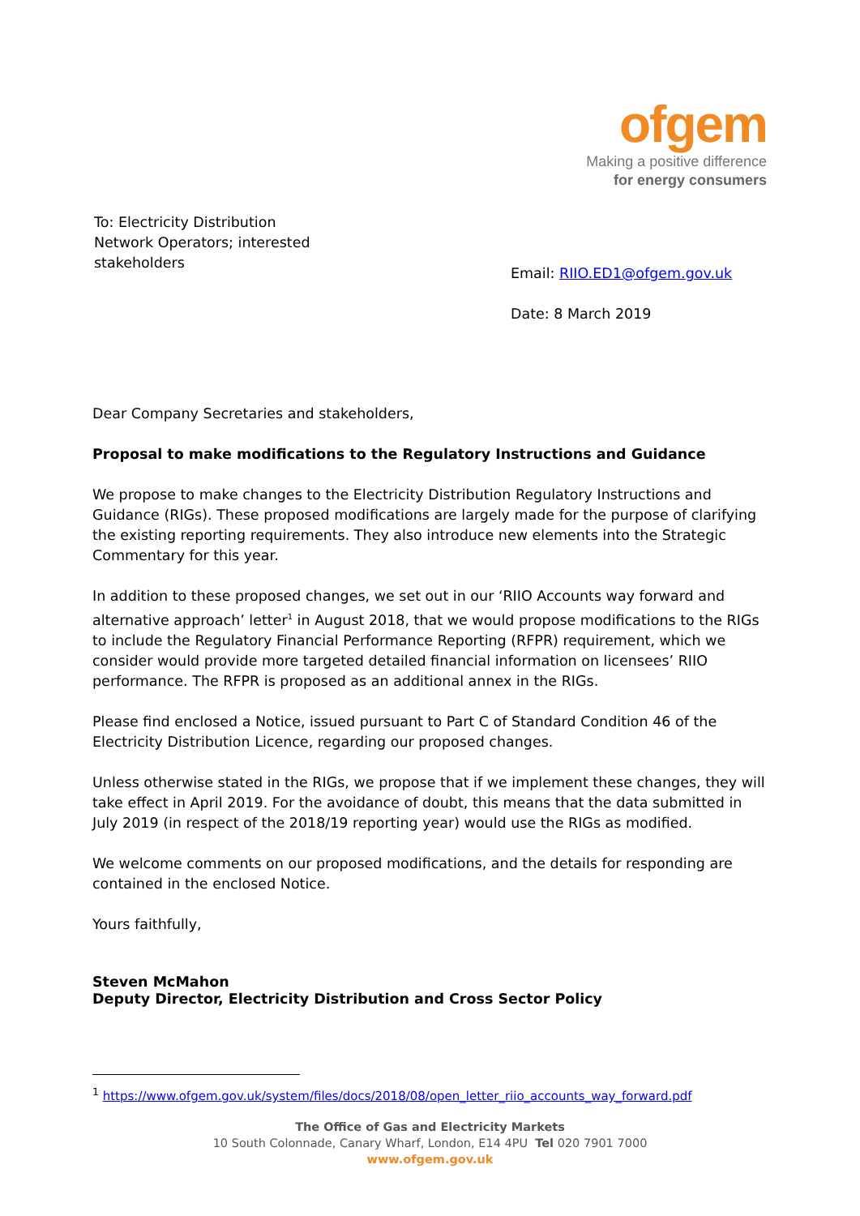ofgem
Making a positive difference
for energy consumers
To: Electricity Distribution Network Operators; interested stakeholders
Email: RIIO.ED1@ofgem.gov.uk
Date: 8 March 2019
Dear Company Secretaries and stakeholders,
Proposal to make modifications to the Regulatory Instructions and Guidance
We propose to make changes to the Electricity Distribution Regulatory Instructions and Guidance (RIGs). These proposed modifications are largely made for the purpose of clarifying the existing reporting requirements. They also introduce new elements into the Strategic Commentary for this year.
In addition to these proposed changes, we set out in our ‘RIIO Accounts way forward and alternative approach’ letter<sup>1</sup> in August 2018, that we would propose modifications to the RIGs to include the Regulatory Financial Performance Reporting (RFPR) requirement, which we consider would provide more targeted detailed financial information on licensees’ RIIO performance. The RFPR is proposed as an additional annex in the RIGs.
Please find enclosed a Notice, issued pursuant to Part C of Standard Condition 46 of the Electricity Distribution Licence, regarding our proposed changes.
Unless otherwise stated in the RIGs, we propose that if we implement these changes, they will take effect in April 2019. For the avoidance of doubt, this means that the data submitted in July 2019 (in respect of the 2018/19 reporting year) would use the RIGs as modified.
We welcome comments on our proposed modifications, and the details for responding are contained in the enclosed Notice.
Yours faithfully,
Steven McMahon
Deputy Director, Electricity Distribution and Cross Sector Policy
<sup>1</sup> https://www.ofgem.gov.uk/system/files/docs/2018/08/open_letter_riio_accounts_way_forward.pdf
The Office of Gas and Electricity Markets
10 South Colonnade, Canary Wharf, London, E14 4PU Tel 020 7901 7000
www.ofgem.gov.uk